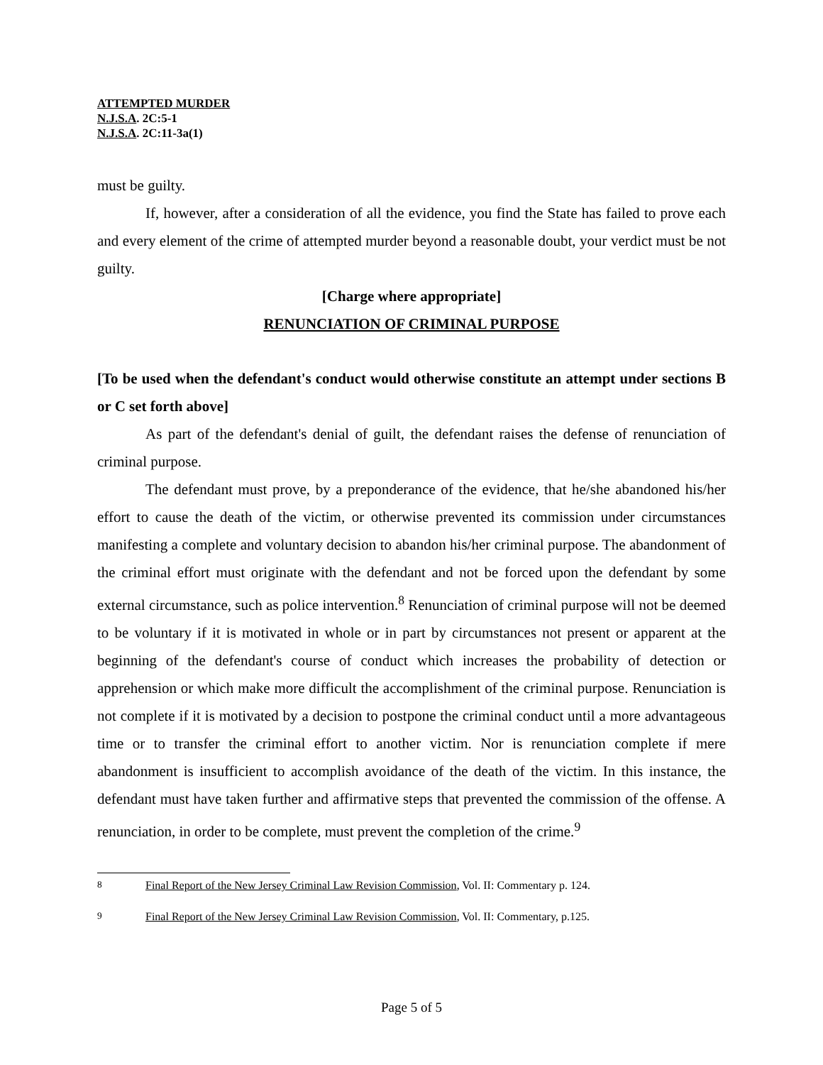ATTEMPTED MURDER
N.J.S.A. 2C:5-1
N.J.S.A. 2C:11-3a(1)
must be guilty.
If, however, after a consideration of all the evidence, you find the State has failed to prove each and every element of the crime of attempted murder beyond a reasonable doubt, your verdict must be not guilty.
[Charge where appropriate]
RENUNCIATION OF CRIMINAL PURPOSE
[To be used when the defendant's conduct would otherwise constitute an attempt under sections B or C set forth above]
As part of the defendant's denial of guilt, the defendant raises the defense of renunciation of criminal purpose.
The defendant must prove, by a preponderance of the evidence, that he/she abandoned his/her effort to cause the death of the victim, or otherwise prevented its commission under circumstances manifesting a complete and voluntary decision to abandon his/her criminal purpose. The abandonment of the criminal effort must originate with the defendant and not be forced upon the defendant by some external circumstance, such as police intervention.<sup>8</sup> Renunciation of criminal purpose will not be deemed to be voluntary if it is motivated in whole or in part by circumstances not present or apparent at the beginning of the defendant's course of conduct which increases the probability of detection or apprehension or which make more difficult the accomplishment of the criminal purpose. Renunciation is not complete if it is motivated by a decision to postpone the criminal conduct until a more advantageous time or to transfer the criminal effort to another victim. Nor is renunciation complete if mere abandonment is insufficient to accomplish avoidance of the death of the victim. In this instance, the defendant must have taken further and affirmative steps that prevented the commission of the offense. A renunciation, in order to be complete, must prevent the completion of the crime.<sup>9</sup>
<sup>8</sup> Final Report of the New Jersey Criminal Law Revision Commission, Vol. II: Commentary p. 124.
<sup>9</sup> Final Report of the New Jersey Criminal Law Revision Commission, Vol. II: Commentary, p.125.
Page 5 of 5